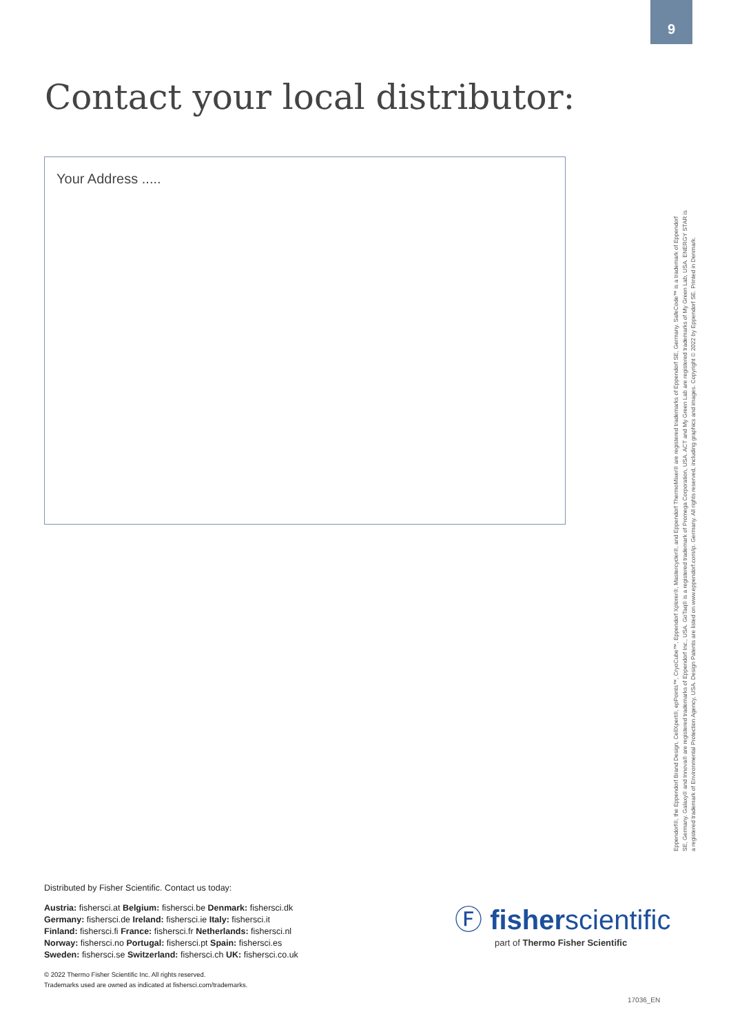9
Contact your local distributor:
Your Address .....
Eppendorf®, the Eppendorf Brand Design, CellXpert®, epPoints™, CryoCube™, Eppendorf Xplorer®, Mastercycler®, and Eppendorf ThermoMixer® are registered trademarks of Eppendorf SE, Germany. SafeCode™ is a trademark of Eppendorf SE, Germany. Galaxy® and Innova® are registered trademarks of Eppendorf Inc., USA. GoTaq® is a registered trademark of Promega Corporation, USA. ACT and My Green Lab are registered trademarks of My Green Lab, USA. ENERGY STAR is a registered trademark of Environmental Protection Agency, USA. Design Patents are listed on www.eppendorf.com/ip. Germany. All rights reserved, including graphics and images. Copyright © 2022 by Eppendorf SE. Printed in Denmark.
Distributed by Fisher Scientific. Contact us today:
Austria: fishersci.at Belgium: fishersci.be Denmark: fishersci.dk
Germany: fishersci.de Ireland: fishersci.ie Italy: fishersci.it
Finland: fishersci.fi France: fishersci.fr Netherlands: fishersci.nl
Norway: fishersci.no Portugal: fishersci.pt Spain: fishersci.es
Sweden: fishersci.se Switzerland: fishersci.ch UK: fishersci.co.uk
© 2022 Thermo Fisher Scientific Inc. All rights reserved.
Trademarks used are owned as indicated at fishersci.com/trademarks.
Ⓕ fisherscientific
part of Thermo Fisher Scientific
17036_EN